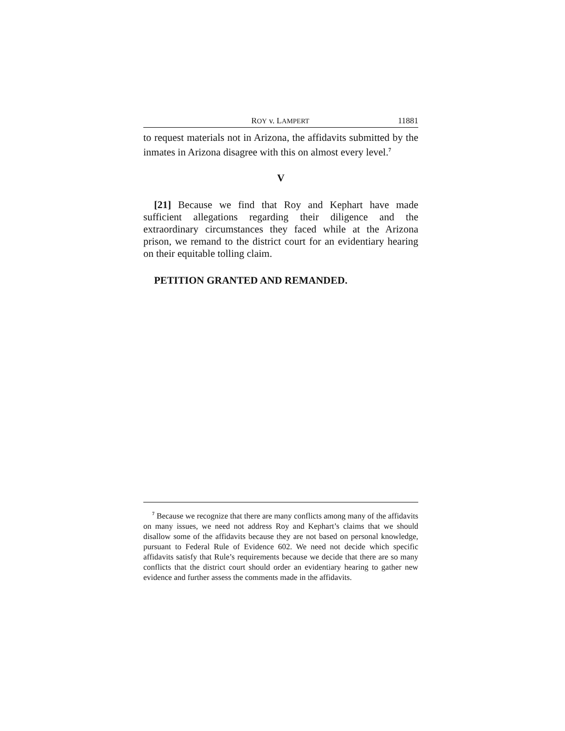ROY v. LAMPERT 11881
to request materials not in Arizona, the affidavits submitted by the inmates in Arizona disagree with this on almost every level.<sup>7</sup>
V
[21] Because we find that Roy and Kephart have made sufficient allegations regarding their diligence and the extraordinary circumstances they faced while at the Arizona prison, we remand to the district court for an evidentiary hearing on their equitable tolling claim.
PETITION GRANTED AND REMANDED.
<sup>7</sup> Because we recognize that there are many conflicts among many of the affidavits on many issues, we need not address Roy and Kephart’s claims that we should disallow some of the affidavits because they are not based on personal knowledge, pursuant to Federal Rule of Evidence 602. We need not decide which specific affidavits satisfy that Rule’s requirements because we decide that there are so many conflicts that the district court should order an evidentiary hearing to gather new evidence and further assess the comments made in the affidavits.